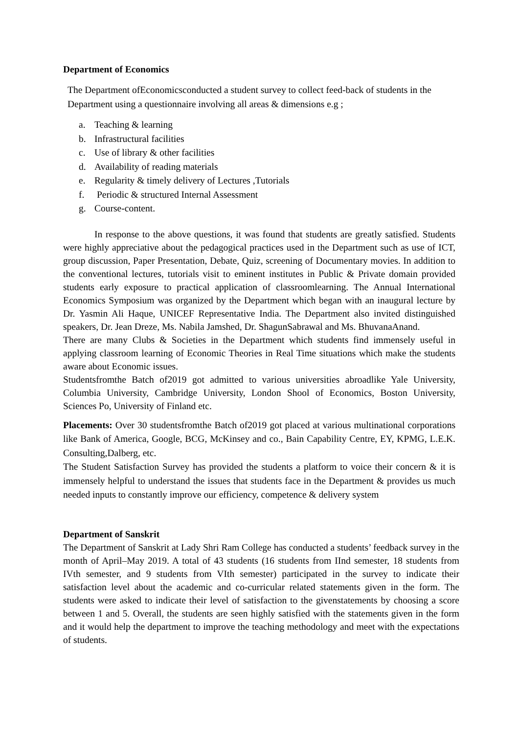Department of Economics
The Department ofEconomicsconducted a student survey to collect feed-back of students in the Department using a questionnaire involving all areas & dimensions e.g ;
a. Teaching & learning
b. Infrastructural facilities
c. Use of library & other facilities
d. Availability of reading materials
e. Regularity & timely delivery of Lectures ,Tutorials
f. Periodic & structured Internal Assessment
g. Course-content.
In response to the above questions, it was found that students are greatly satisfied. Students were highly appreciative about the pedagogical practices used in the Department such as use of ICT, group discussion, Paper Presentation, Debate, Quiz, screening of Documentary movies. In addition to the conventional lectures, tutorials visit to eminent institutes in Public & Private domain provided students early exposure to practical application of classroomlearning. The Annual International Economics Symposium was organized by the Department which began with an inaugural lecture by Dr. Yasmin Ali Haque, UNICEF Representative India. The Department also invited distinguished speakers, Dr. Jean Dreze, Ms. Nabila Jamshed, Dr. ShagunSabrawal and Ms. BhuvanaAnand.
There are many Clubs & Societies in the Department which students find immensely useful in applying classroom learning of Economic Theories in Real Time situations which make the students aware about Economic issues.
Studentsfromthe Batch of2019 got admitted to various universities abroadlike Yale University, Columbia University, Cambridge University, London Shool of Economics, Boston University, Sciences Po, University of Finland etc.
Placements: Over 30 studentsfromthe Batch of2019 got placed at various multinational corporations like Bank of America, Google, BCG, McKinsey and co., Bain Capability Centre, EY, KPMG, L.E.K. Consulting,Dalberg, etc.
The Student Satisfaction Survey has provided the students a platform to voice their concern & it is immensely helpful to understand the issues that students face in the Department & provides us much needed inputs to constantly improve our efficiency, competence & delivery system
Department of Sanskrit
The Department of Sanskrit at Lady Shri Ram College has conducted a students’ feedback survey in the month of April–May 2019. A total of 43 students (16 students from IInd semester, 18 students from IVth semester, and 9 students from VIth semester) participated in the survey to indicate their satisfaction level about the academic and co-curricular related statements given in the form. The students were asked to indicate their level of satisfaction to the givenstatements by choosing a score between 1 and 5. Overall, the students are seen highly satisfied with the statements given in the form and it would help the department to improve the teaching methodology and meet with the expectations of students.